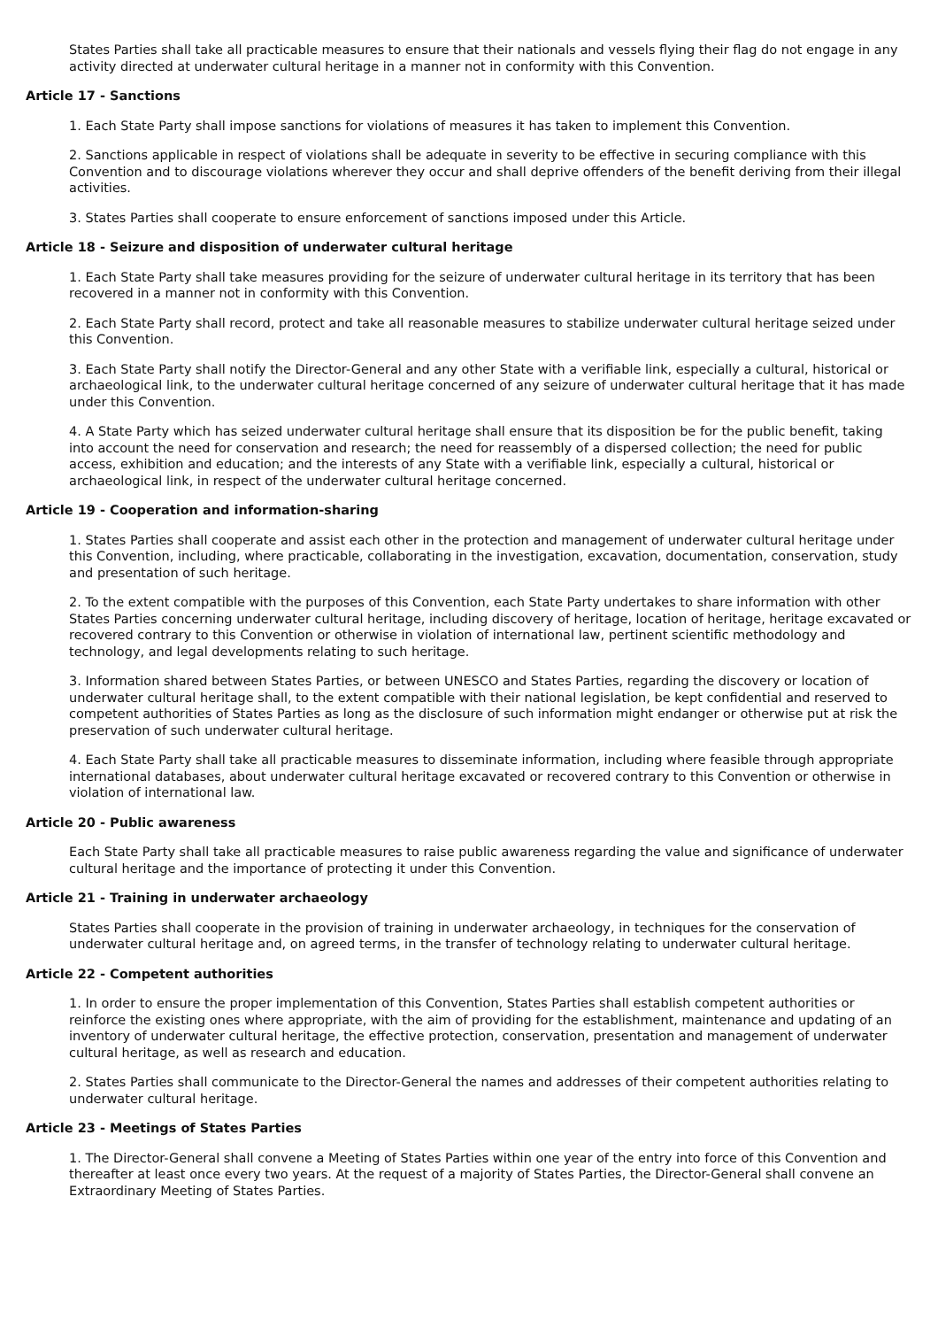States Parties shall take all practicable measures to ensure that their nationals and vessels flying their flag do not engage in any activity directed at underwater cultural heritage in a manner not in conformity with this Convention.
Article 17 - Sanctions
1. Each State Party shall impose sanctions for violations of measures it has taken to implement this Convention.
2. Sanctions applicable in respect of violations shall be adequate in severity to be effective in securing compliance with this Convention and to discourage violations wherever they occur and shall deprive offenders of the benefit deriving from their illegal activities.
3. States Parties shall cooperate to ensure enforcement of sanctions imposed under this Article.
Article 18 - Seizure and disposition of underwater cultural heritage
1. Each State Party shall take measures providing for the seizure of underwater cultural heritage in its territory that has been recovered in a manner not in conformity with this Convention.
2. Each State Party shall record, protect and take all reasonable measures to stabilize underwater cultural heritage seized under this Convention.
3. Each State Party shall notify the Director-General and any other State with a verifiable link, especially a cultural, historical or archaeological link, to the underwater cultural heritage concerned of any seizure of underwater cultural heritage that it has made under this Convention.
4. A State Party which has seized underwater cultural heritage shall ensure that its disposition be for the public benefit, taking into account the need for conservation and research; the need for reassembly of a dispersed collection; the need for public access, exhibition and education; and the interests of any State with a verifiable link, especially a cultural, historical or archaeological link, in respect of the underwater cultural heritage concerned.
Article 19 - Cooperation and information-sharing
1. States Parties shall cooperate and assist each other in the protection and management of underwater cultural heritage under this Convention, including, where practicable, collaborating in the investigation, excavation, documentation, conservation, study and presentation of such heritage.
2. To the extent compatible with the purposes of this Convention, each State Party undertakes to share information with other States Parties concerning underwater cultural heritage, including discovery of heritage, location of heritage, heritage excavated or recovered contrary to this Convention or otherwise in violation of international law, pertinent scientific methodology and technology, and legal developments relating to such heritage.
3. Information shared between States Parties, or between UNESCO and States Parties, regarding the discovery or location of underwater cultural heritage shall, to the extent compatible with their national legislation, be kept confidential and reserved to competent authorities of States Parties as long as the disclosure of such information might endanger or otherwise put at risk the preservation of such underwater cultural heritage.
4. Each State Party shall take all practicable measures to disseminate information, including where feasible through appropriate international databases, about underwater cultural heritage excavated or recovered contrary to this Convention or otherwise in violation of international law.
Article 20 - Public awareness
Each State Party shall take all practicable measures to raise public awareness regarding the value and significance of underwater cultural heritage and the importance of protecting it under this Convention.
Article 21 - Training in underwater archaeology
States Parties shall cooperate in the provision of training in underwater archaeology, in techniques for the conservation of underwater cultural heritage and, on agreed terms, in the transfer of technology relating to underwater cultural heritage.
Article 22 - Competent authorities
1. In order to ensure the proper implementation of this Convention, States Parties shall establish competent authorities or reinforce the existing ones where appropriate, with the aim of providing for the establishment, maintenance and updating of an inventory of underwater cultural heritage, the effective protection, conservation, presentation and management of underwater cultural heritage, as well as research and education.
2. States Parties shall communicate to the Director-General the names and addresses of their competent authorities relating to underwater cultural heritage.
Article 23 - Meetings of States Parties
1. The Director-General shall convene a Meeting of States Parties within one year of the entry into force of this Convention and thereafter at least once every two years. At the request of a majority of States Parties, the Director-General shall convene an Extraordinary Meeting of States Parties.